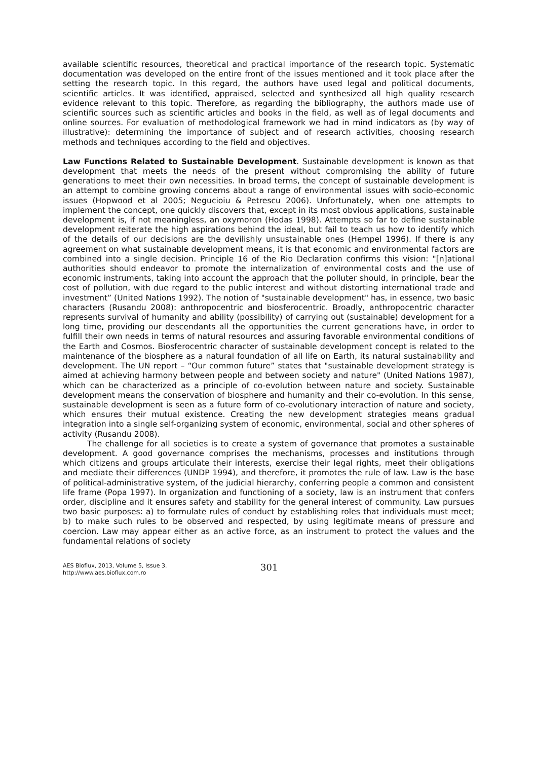available scientific resources, theoretical and practical importance of the research topic. Systematic documentation was developed on the entire front of the issues mentioned and it took place after the setting the research topic. In this regard, the authors have used legal and political documents, scientific articles. It was identified, appraised, selected and synthesized all high quality research evidence relevant to this topic. Therefore, as regarding the bibliography, the authors made use of scientific sources such as scientific articles and books in the field, as well as of legal documents and online sources. For evaluation of methodological framework we had in mind indicators as (by way of illustrative): determining the importance of subject and of research activities, choosing research methods and techniques according to the field and objectives.
Law Functions Related to Sustainable Development. Sustainable development is known as that development that meets the needs of the present without compromising the ability of future generations to meet their own necessities. In broad terms, the concept of sustainable development is an attempt to combine growing concerns about a range of environmental issues with socio-economic issues (Hopwood et al 2005; Negucioiu & Petrescu 2006). Unfortunately, when one attempts to implement the concept, one quickly discovers that, except in its most obvious applications, sustainable development is, if not meaningless, an oxymoron (Hodas 1998). Attempts so far to define sustainable development reiterate the high aspirations behind the ideal, but fail to teach us how to identify which of the details of our decisions are the devilishly unsustainable ones (Hempel 1996). If there is any agreement on what sustainable development means, it is that economic and environmental factors are combined into a single decision. Principle 16 of the Rio Declaration confirms this vision: "[n]ational authorities should endeavor to promote the internalization of environmental costs and the use of economic instruments, taking into account the approach that the polluter should, in principle, bear the cost of pollution, with due regard to the public interest and without distorting international trade and investment” (United Nations 1992). The notion of "sustainable development" has, in essence, two basic characters (Rusandu 2008): anthropocentric and biosferocentric. Broadly, anthropocentric character represents survival of humanity and ability (possibility) of carrying out (sustainable) development for a long time, providing our descendants all the opportunities the current generations have, in order to fulfill their own needs in terms of natural resources and assuring favorable environmental conditions of the Earth and Cosmos. Biosferocentric character of sustainable development concept is related to the maintenance of the biosphere as a natural foundation of all life on Earth, its natural sustainability and development. The UN report – “Our common future” states that "sustainable development strategy is aimed at achieving harmony between people and between society and nature" (United Nations 1987), which can be characterized as a principle of co-evolution between nature and society. Sustainable development means the conservation of biosphere and humanity and their co-evolution. In this sense, sustainable development is seen as a future form of co-evolutionary interaction of nature and society, which ensures their mutual existence. Creating the new development strategies means gradual integration into a single self-organizing system of economic, environmental, social and other spheres of activity (Rusandu 2008).
The challenge for all societies is to create a system of governance that promotes a sustainable development. A good governance comprises the mechanisms, processes and institutions through which citizens and groups articulate their interests, exercise their legal rights, meet their obligations and mediate their differences (UNDP 1994), and therefore, it promotes the rule of law. Law is the base of political-administrative system, of the judicial hierarchy, conferring people a common and consistent life frame (Popa 1997). In organization and functioning of a society, law is an instrument that confers order, discipline and it ensures safety and stability for the general interest of community. Law pursues two basic purposes: a) to formulate rules of conduct by establishing roles that individuals must meet; b) to make such rules to be observed and respected, by using legitimate means of pressure and coercion. Law may appear either as an active force, as an instrument to protect the values and the fundamental relations of society
AES Bioflux, 2013, Volume 5, Issue 3.
http://www.aes.bioflux.com.ro
301